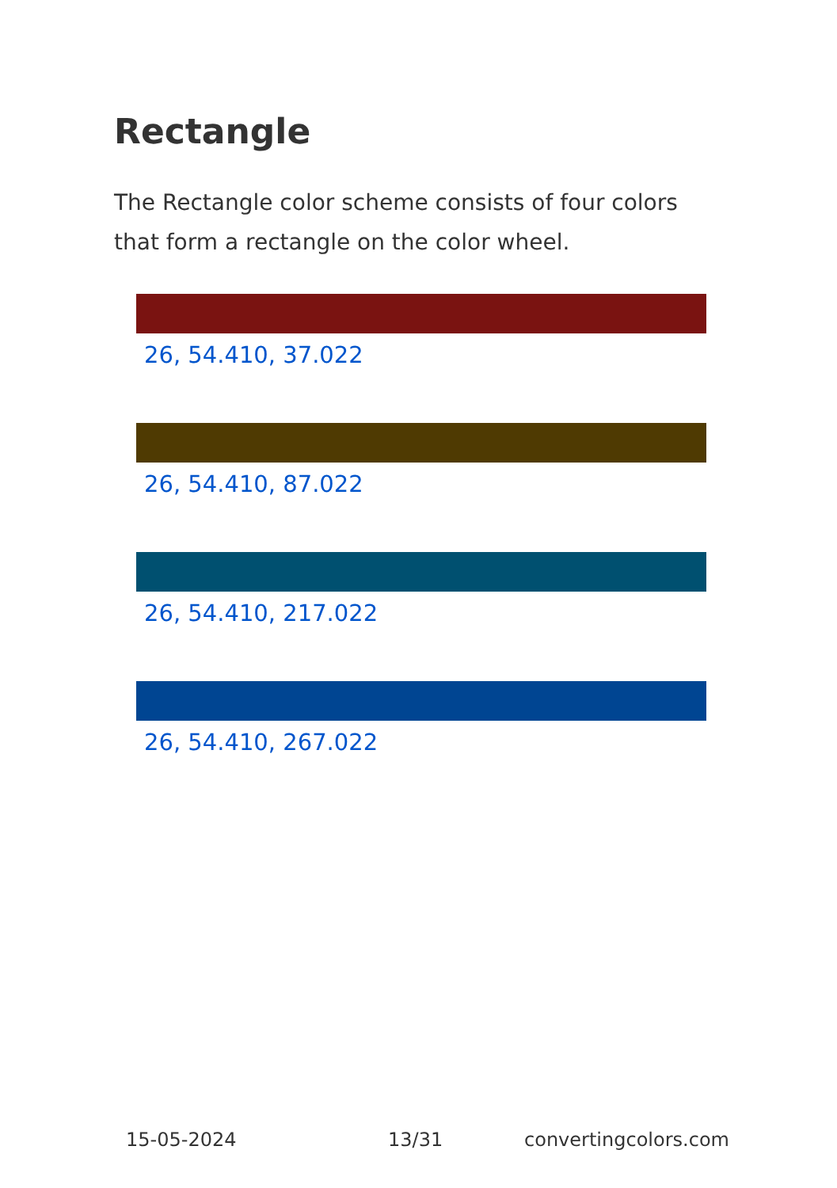Rectangle
The Rectangle color scheme consists of four colors that form a rectangle on the color wheel.
26, 54.410, 37.022
26, 54.410, 87.022
26, 54.410, 217.022
26, 54.410, 267.022
15-05-2024 13/31 convertingcolors.com